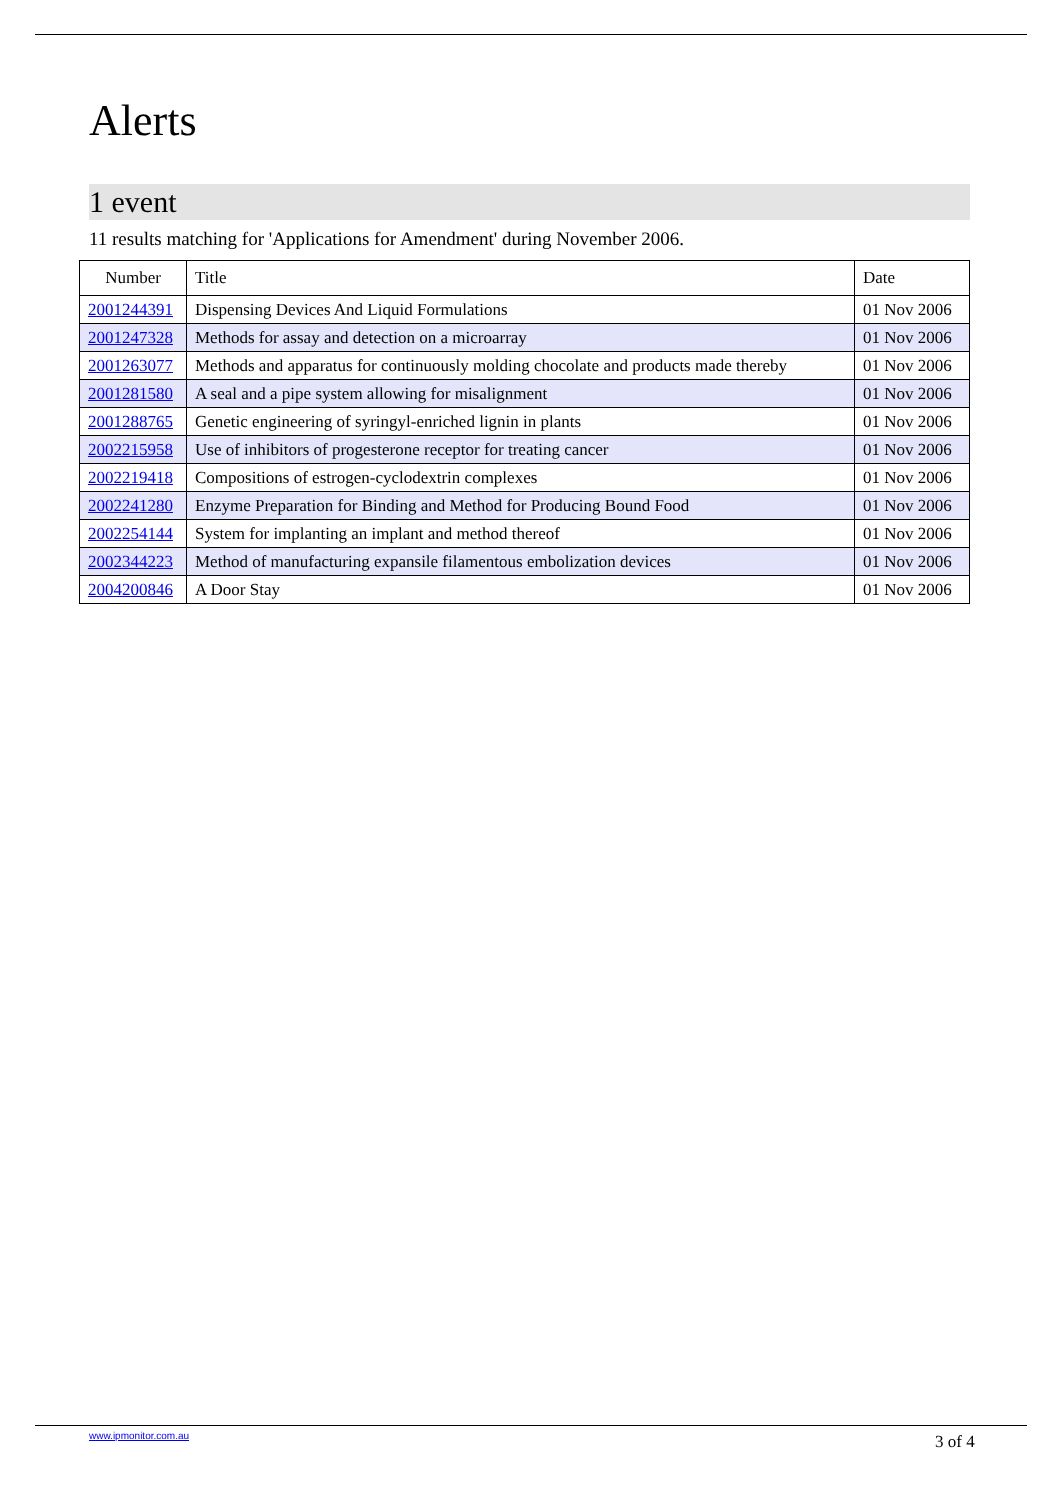Alerts
1 event
11 results matching for 'Applications for Amendment' during November 2006.
| Number | Title | Date |
| --- | --- | --- |
| 2001244391 | Dispensing Devices And Liquid Formulations | 01 Nov 2006 |
| 2001247328 | Methods for assay and detection on a microarray | 01 Nov 2006 |
| 2001263077 | Methods and apparatus for continuously molding chocolate and products made thereby | 01 Nov 2006 |
| 2001281580 | A seal and a pipe system allowing for misalignment | 01 Nov 2006 |
| 2001288765 | Genetic engineering of syringyl-enriched lignin in plants | 01 Nov 2006 |
| 2002215958 | Use of inhibitors of progesterone receptor for treating cancer | 01 Nov 2006 |
| 2002219418 | Compositions of estrogen-cyclodextrin complexes | 01 Nov 2006 |
| 2002241280 | Enzyme Preparation for Binding and Method for Producing Bound Food | 01 Nov 2006 |
| 2002254144 | System for implanting an implant and method thereof | 01 Nov 2006 |
| 2002344223 | Method of manufacturing expansile filamentous embolization devices | 01 Nov 2006 |
| 2004200846 | A Door Stay | 01 Nov 2006 |
www.ipmonitor.com.au 3 of 4